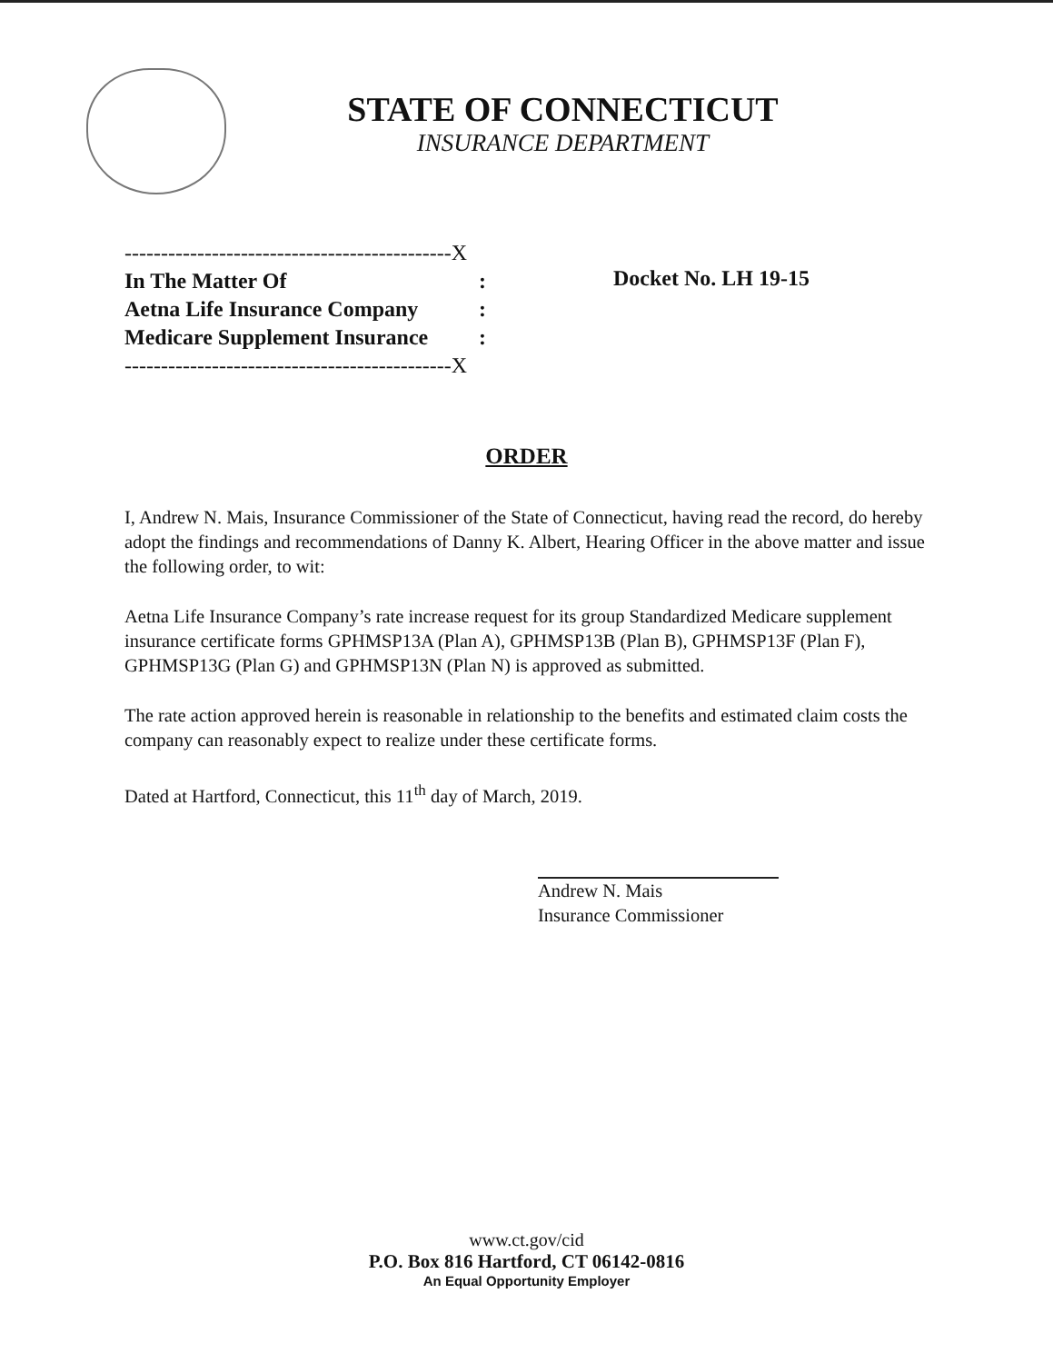STATE OF CONNECTICUT
INSURANCE DEPARTMENT
---------------------------------------------X
In The Matter Of:
Aetna Life Insurance Company:
Medicare Supplement Insurance:
---------------------------------------------X
Docket No. LH 19-15
ORDER
I, Andrew N. Mais, Insurance Commissioner of the State of Connecticut, having read the record, do hereby adopt the findings and recommendations of Danny K. Albert, Hearing Officer in the above matter and issue the following order, to wit:
Aetna Life Insurance Company’s rate increase request for its group Standardized Medicare supplement insurance certificate forms GPHMSP13A (Plan A), GPHMSP13B (Plan B), GPHMSP13F (Plan F), GPHMSP13G (Plan G) and GPHMSP13N (Plan N) is approved as submitted.
The rate action approved herein is reasonable in relationship to the benefits and estimated claim costs the company can reasonably expect to realize under these certificate forms.
Dated at Hartford, Connecticut, this 11<sup>th</sup> day of March, 2019.
Andrew N. Mais
Insurance Commissioner
www.ct.gov/cid
P.O. Box 816 Hartford, CT 06142-0816
An Equal Opportunity Employer